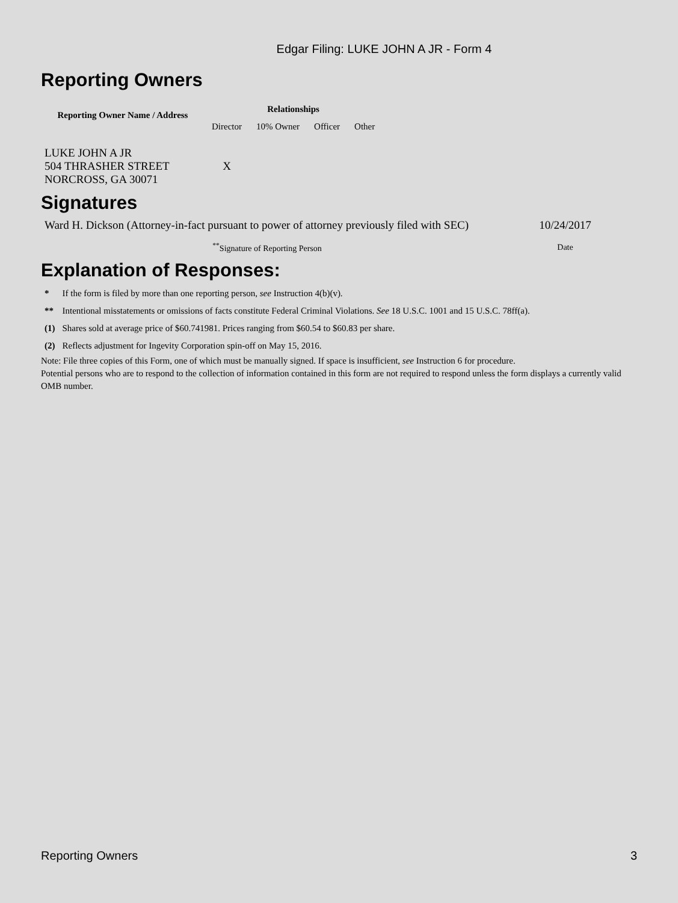Edgar Filing: LUKE JOHN A JR - Form 4
Reporting Owners
| Reporting Owner Name / Address | Relationships | | | |
| --- | --- | --- | --- | --- |
| | Director | 10% Owner | Officer | Other |
| LUKE JOHN A JR 504 THRASHER STREET NORCROSS, GA 30071 | X | | | |
Signatures
| Ward H. Dickson (Attorney-in-fact pursuant to power of attorney previously filed with SEC) | 10/24/2017 |
| <sup>**</sup> Signature of Reporting Person | Date |
Explanation of Responses:
| * | If the form is filed by more than one reporting person, see Instruction 4(b)(v). |
| ** | Intentional misstatements or omissions of facts constitute Federal Criminal Violations. See 18 U.S.C. 1001 and 15 U.S.C. 78ff(a). |
| (1) | Shares sold at average price of $60.741981. Prices ranging from $60.54 to $60.83 per share. |
| (2) | Reflects adjustment for Ingevity Corporation spin-off on May 15, 2016. |
Note: File three copies of this Form, one of which must be manually signed. If space is insufficient, see Instruction 6 for procedure.
Potential persons who are to respond to the collection of information contained in this form are not required to respond unless the form displays a currently valid OMB number.
Reporting Owners 3